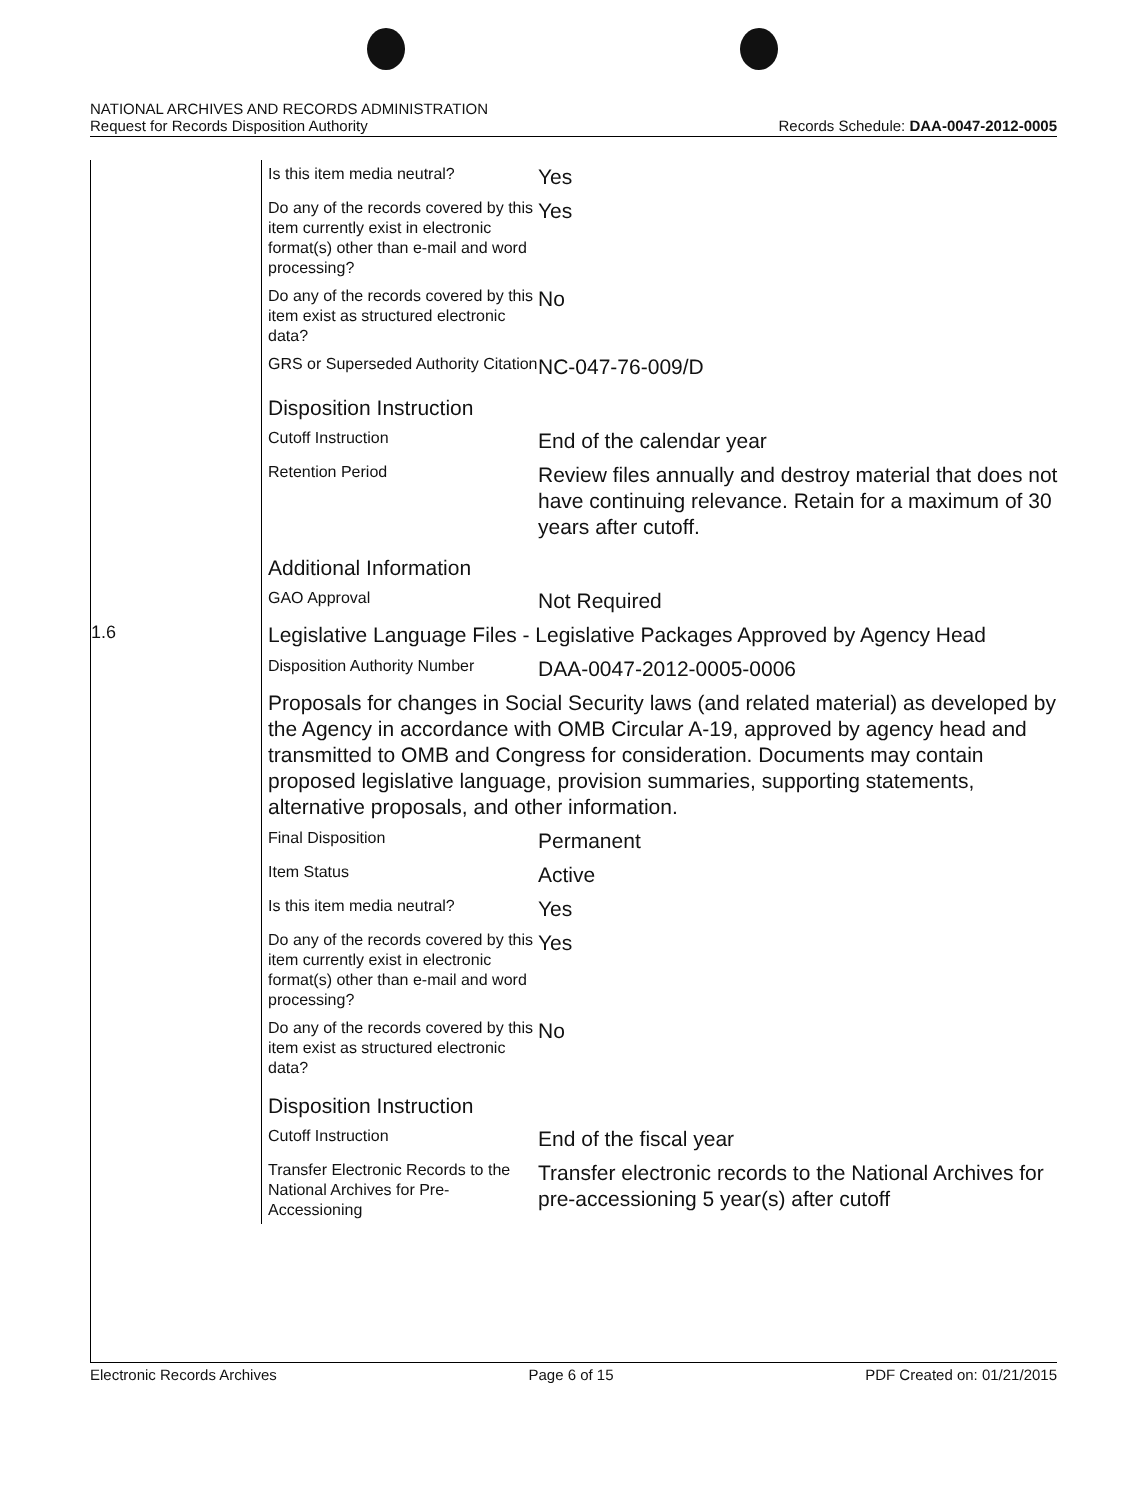NATIONAL ARCHIVES AND RECORDS ADMINISTRATION
Request for Records Disposition Authority
Records Schedule: DAA-0047-2012-0005
| | Is this item media neutral? | Yes |
| | Do any of the records covered by this item currently exist in electronic format(s) other than e-mail and word processing? | Yes |
| | Do any of the records covered by this item exist as structured electronic data? | No |
| | GRS or Superseded Authority Citation | NC-047-76-009/D |
| | Disposition Instruction | |
| | Cutoff Instruction | End of the calendar year |
| | Retention Period | Review files annually and destroy material that does not have continuing relevance. Retain for a maximum of 30 years after cutoff. |
| | Additional Information | |
| | GAO Approval | Not Required |
| 1.6 | Legislative Language Files - Legislative Packages Approved by Agency Head | |
| | Disposition Authority Number | DAA-0047-2012-0005-0006 |
| | Proposals for changes in Social Security laws (and related material) as developed by the Agency in accordance with OMB Circular A-19, approved by agency head and transmitted to OMB and Congress for consideration. Documents may contain proposed legislative language, provision summaries, supporting statements, alternative proposals, and other information. | |
| | Final Disposition | Permanent |
| | Item Status | Active |
| | Is this item media neutral? | Yes |
| | Do any of the records covered by this item currently exist in electronic format(s) other than e-mail and word processing? | Yes |
| | Do any of the records covered by this item exist as structured electronic data? | No |
| | Disposition Instruction | |
| | Cutoff Instruction | End of the fiscal year |
| | Transfer Electronic Records to the National Archives for Pre-Accessioning | Transfer electronic records to the National Archives for pre-accessioning 5 year(s) after cutoff |
Electronic Records Archives Page 6 of 15 PDF Created on: 01/21/2015